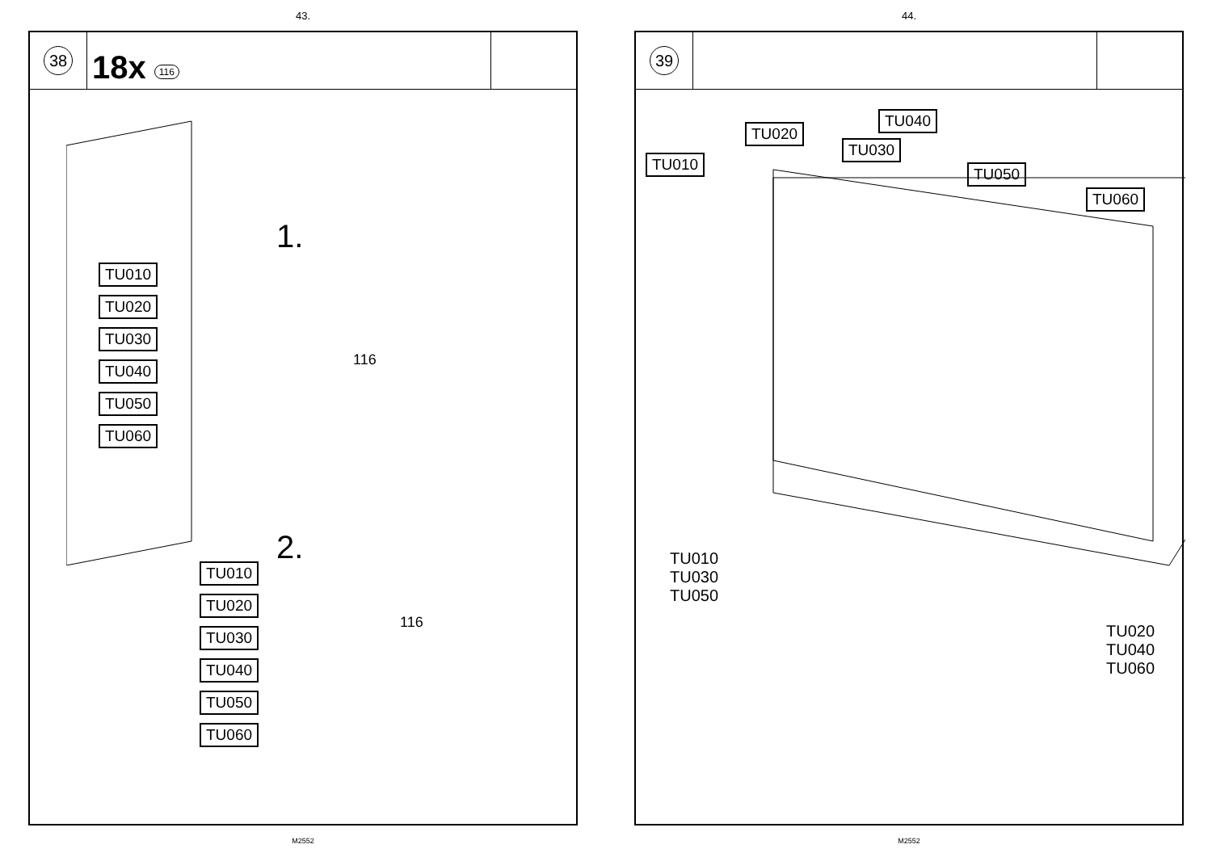43.
38
18x 116
TU010
TU020
TU030
TU040
TU050
TU060
1.
116
2.
TU010
TU020
TU030
TU040
TU050
TU060
116
M2552
44.
39
TU010
TU020
TU030
TU040
TU050
TU060
TU010
TU030
TU050
TU020
TU040
TU060
M2552